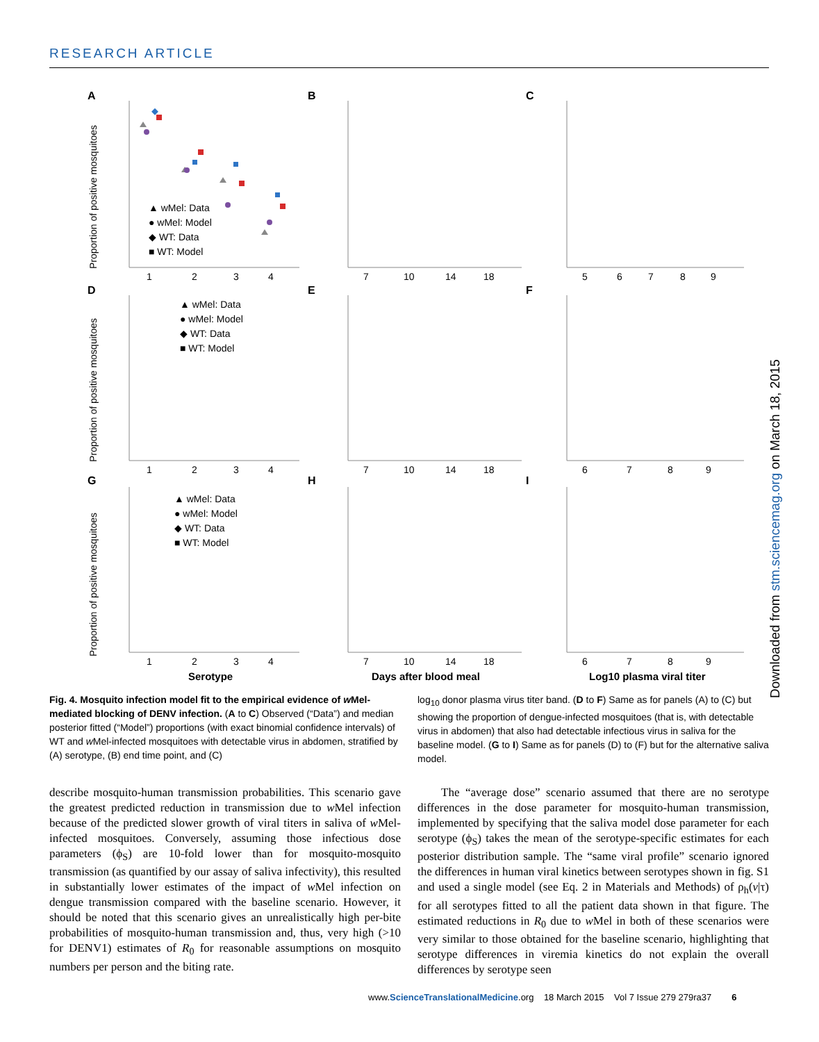RESEARCH ARTICLE
A
B
C
D
E
F
G
H
I
▲ wMel: Data
● wMel: Model
◆ WT: Data
■ WT: Model
▲ wMel: Data
● wMel: Model
◆ WT: Data
■ WT: Model
▲ wMel: Data
● wMel: Model
◆ WT: Data
■ WT: Model
1
2
3
4
7
10
14
18
5
6
7
8
9
1
2
3
4
7
10
14
18
6
7
8
9
1
2
3
4
7
10
14
18
6
7
8
9
Serotype
Days after blood meal
Log10 plasma viral titer
Proportion of positive mosquitoes
Proportion of positive mosquitoes
Proportion of positive mosquitoes
Downloaded from stm.sciencemag.org on March 18, 2015
Fig. 4. Mosquito infection model fit to the empirical evidence of w Mel-mediated blocking of DENV infection. (A to C) Observed (“Data”) and median posterior fitted (“Model”) proportions (with exact binomial confidence intervals) of WT and w Mel-infected mosquitoes with detectable virus in abdomen, stratified by (A) serotype, (B) end time point, and (C)
log<sub>10</sub> donor plasma virus titer band. (D to F) Same as for panels (A) to (C) but showing the proportion of dengue-infected mosquitoes (that is, with detectable virus in abdomen) that also had detectable infectious virus in saliva for the baseline model. (G to I) Same as for panels (D) to (F) but for the alternative saliva model.
describe mosquito-human transmission probabilities. This scenario gave the greatest predicted reduction in transmission due to w Mel infection because of the predicted slower growth of viral titers in saliva of w Mel-infected mosquitoes. Conversely, assuming those infectious dose parameters (ϕ<sub>S</sub>) are 10-fold lower than for mosquito-mosquito transmission (as quantified by our assay of saliva infectivity), this resulted in substantially lower estimates of the impact of w Mel infection on dengue transmission compared with the baseline scenario. However, it should be noted that this scenario gives an unrealistically high per-bite probabilities of mosquito-human transmission and, thus, very high (>10 for DENV1) estimates of R<sub>0</sub> for reasonable assumptions on mosquito numbers per person and the biting rate.
The “average dose” scenario assumed that there are no serotype differences in the dose parameter for mosquito-human transmission, implemented by specifying that the saliva model dose parameter for each serotype (ϕ<sub>S</sub>) takes the mean of the serotype-specific estimates for each posterior distribution sample. The “same viral profile” scenario ignored the differences in human viral kinetics between serotypes shown in fig. S1 and used a single model (see Eq. 2 in Materials and Methods) of ρ<sub>h</sub>(v|τ) for all serotypes fitted to all the patient data shown in that figure. The estimated reductions in R<sub>0</sub> due to w Mel in both of these scenarios were very similar to those obtained for the baseline scenario, highlighting that serotype differences in viremia kinetics do not explain the overall differences by serotype seen
www.ScienceTranslationalMedicine.org 18 March 2015 Vol 7 Issue 279 279ra37 6